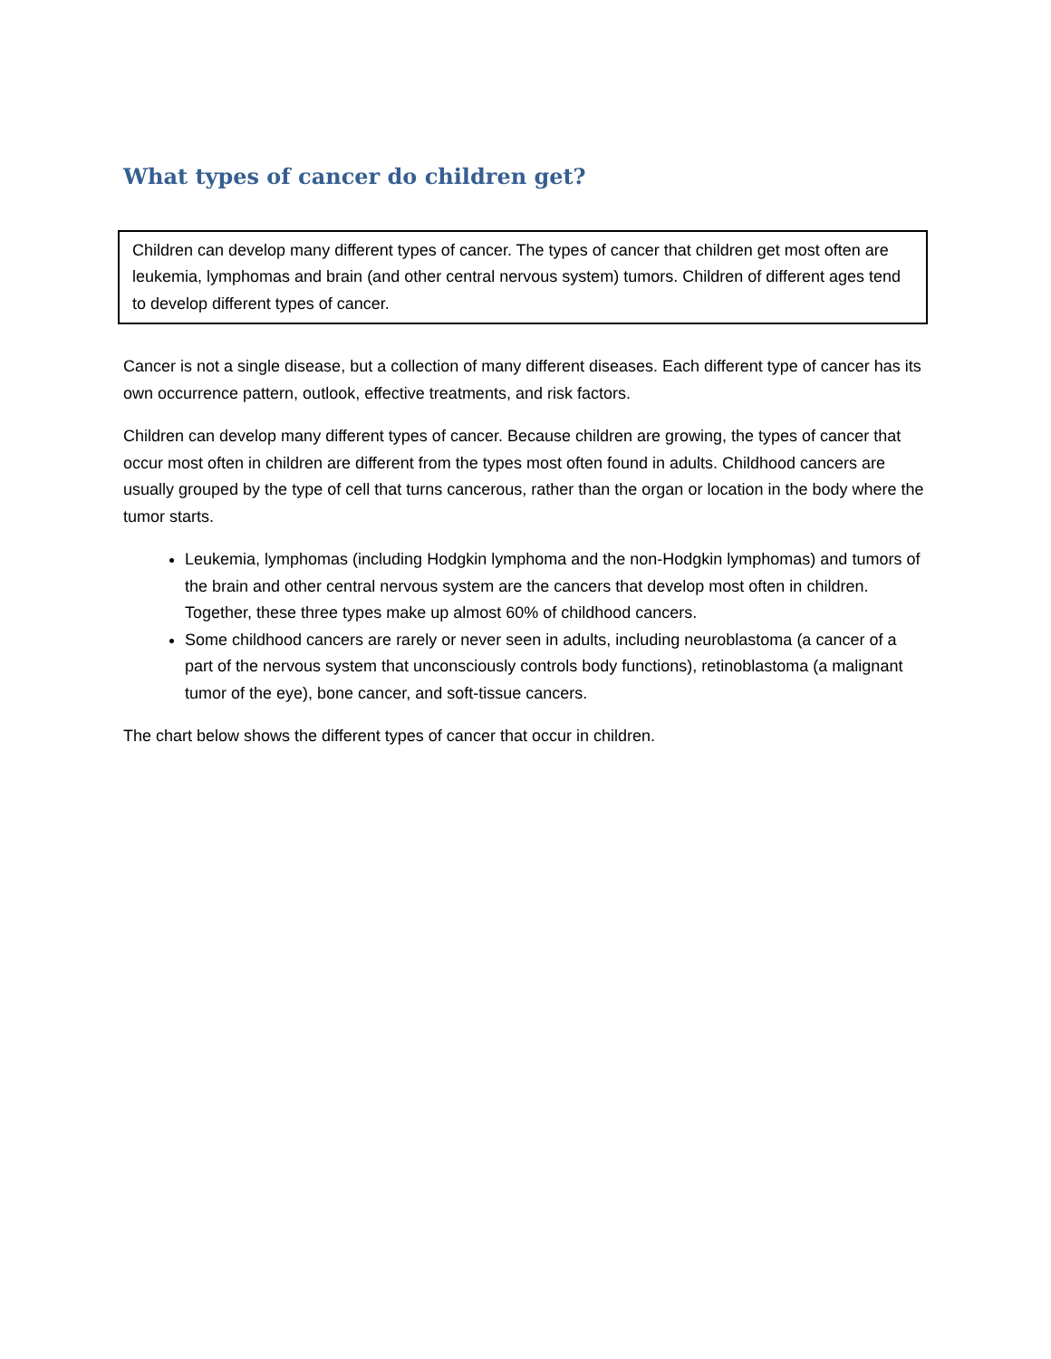What types of cancer do children get?
Children can develop many different types of cancer. The types of cancer that children get most often are leukemia, lymphomas and brain (and other central nervous system) tumors. Children of different ages tend to develop different types of cancer.
Cancer is not a single disease, but a collection of many different diseases. Each different type of cancer has its own occurrence pattern, outlook, effective treatments, and risk factors.
Children can develop many different types of cancer. Because children are growing, the types of cancer that occur most often in children are different from the types most often found in adults. Childhood cancers are usually grouped by the type of cell that turns cancerous, rather than the organ or location in the body where the tumor starts.
Leukemia, lymphomas (including Hodgkin lymphoma and the non-Hodgkin lymphomas) and tumors of the brain and other central nervous system are the cancers that develop most often in children. Together, these three types make up almost 60% of childhood cancers.
Some childhood cancers are rarely or never seen in adults, including neuroblastoma (a cancer of a part of the nervous system that unconsciously controls body functions), retinoblastoma (a malignant tumor of the eye), bone cancer, and soft-tissue cancers.
The chart below shows the different types of cancer that occur in children.